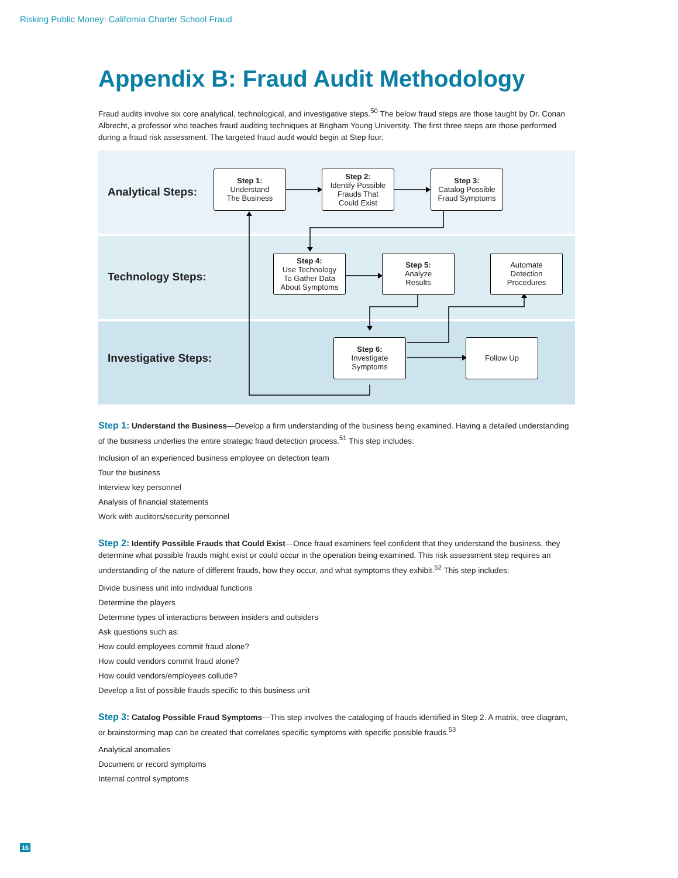Risking Public Money: California Charter School Fraud
Appendix B: Fraud Audit Methodology
Fraud audits involve six core analytical, technological, and investigative steps.<sup>50</sup> The below fraud steps are those taught by Dr. Conan Albrecht, a professor who teaches fraud auditing techniques at Brigham Young University. The first three steps are those performed during a fraud risk assessment. The targeted fraud audit would begin at Step four.
Analytical Steps:
Step 1:
Understand
The Business
Step 2:
Identify Possible
Frauds That
Could Exist
Step 3:
Catalog Possible
Fraud Symptoms
Technology Steps:
Step 4:
Use Technology
To Gather Data
About Symptoms
Step 5:
Analyze
Results
Automate
Detection
Procedures
Investigative Steps:
Step 6:
Investigate
Symptoms
Follow Up
Step 1: Understand the Business—Develop a firm understanding of the business being examined. Having a detailed understanding of the business underlies the entire strategic fraud detection process.<sup>51</sup> This step includes:
Inclusion of an experienced business employee on detection team
Tour the business
Interview key personnel
Analysis of financial statements
Work with auditors/security personnel
Step 2: Identify Possible Frauds that Could Exist—Once fraud examiners feel confident that they understand the business, they determine what possible frauds might exist or could occur in the operation being examined. This risk assessment step requires an understanding of the nature of different frauds, how they occur, and what symptoms they exhibit.<sup>52</sup> This step includes:
Divide business unit into individual functions
Determine the players
Determine types of interactions between insiders and outsiders
Ask questions such as:
How could employees commit fraud alone?
How could vendors commit fraud alone?
How could vendors/employees collude?
Develop a list of possible frauds specific to this business unit
Step 3: Catalog Possible Fraud Symptoms—This step involves the cataloging of frauds identified in Step 2. A matrix, tree diagram, or brainstorming map can be created that correlates specific symptoms with specific possible frauds.<sup>53</sup>
Analytical anomalies
Document or record symptoms
Internal control symptoms
16